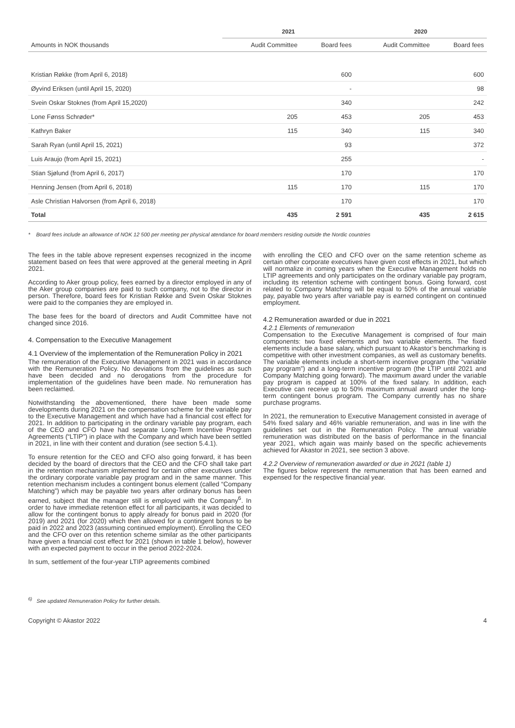| | 2021 | | 2020 | |
| --- | --- | --- | --- | --- |
| Amounts in NOK thousands | Audit Committee | Board fees | Audit Committee | Board fees |
| Kristian Røkke (from April 6, 2018) | | 600 | | 600 |
| Øyvind Eriksen (until April 15, 2020) | | - | | 98 |
| Svein Oskar Stoknes (from April 15,2020) | | 340 | | 242 |
| Lone Fønss Schrøder* | 205 | 453 | 205 | 453 |
| Kathryn Baker | 115 | 340 | 115 | 340 |
| Sarah Ryan (until April 15, 2021) | | 93 | | 372 |
| Luis Araujo (from April 15, 2021) | | 255 | | - |
| Stian Sjølund (from April 6, 2017) | | 170 | | 170 |
| Henning Jensen (from April 6, 2018) | 115 | 170 | 115 | 170 |
| Asle Christian Halvorsen (from April 6, 2018) | | 170 | | 170 |
| Total | 435 | 2 591 | 435 | 2 615 |
* Board fees include an allowance of NOK 12 500 per meeting per physical atendance for board members residing outside the Nordic countries
The fees in the table above represent expenses recognized in the income statement based on fees that were approved at the general meeting in April 2021.
According to Aker group policy, fees earned by a director employed in any of the Aker group companies are paid to such company, not to the director in person. Therefore, board fees for Kristian Røkke and Svein Oskar Stoknes were paid to the companies they are employed in.
The base fees for the board of directors and Audit Committee have not changed since 2016.
4. Compensation to the Executive Management
4.1 Overview of the implementation of the Remuneration Policy in 2021
The remuneration of the Executive Management in 2021 was in accordance with the Remuneration Policy. No deviations from the guidelines as such have been decided and no derogations from the procedure for implementation of the guidelines have been made. No remuneration has been reclaimed.
Notwithstanding the abovementioned, there have been made some developments during 2021 on the compensation scheme for the variable pay to the Executive Management and which have had a financial cost effect for 2021. In addition to participating in the ordinary variable pay program, each of the CEO and CFO have had separate Long-Term Incentive Program Agreements (“LTIP”) in place with the Company and which have been settled in 2021, in line with their content and duration (see section 5.4.1).
To ensure retention for the CEO and CFO also going forward, it has been decided by the board of directors that the CEO and the CFO shall take part in the retention mechanism implemented for certain other executives under the ordinary corporate variable pay program and in the same manner. This retention mechanism includes a contingent bonus element (called “Company Matching”) which may be payable two years after ordinary bonus has been earned, subject that the manager still is employed with the Company<sup>6</sup>. In order to have immediate retention effect for all participants, it was decided to allow for the contingent bonus to apply already for bonus paid in 2020 (for 2019) and 2021 (for 2020) which then allowed for a contingent bonus to be paid in 2022 and 2023 (assuming continued employment). Enrolling the CEO and the CFO over on this retention scheme similar as the other participants have given a financial cost effect for 2021 (shown in table 1 below), however with an expected payment to occur in the period 2022-2024.
In sum, settlement of the four-year LTIP agreements combined
with enrolling the CEO and CFO over on the same retention scheme as certain other corporate executives have given cost effects in 2021, but which will normalize in coming years when the Executive Management holds no LTIP agreements and only participates on the ordinary variable pay program, including its retention scheme with contingent bonus. Going forward, cost related to Company Matching will be equal to 50% of the annual variable pay, payable two years after variable pay is earned contingent on continued employment.
4.2 Remuneration awarded or due in 2021
4.2.1 Elements of remuneration
Compensation to the Executive Management is comprised of four main components: two fixed elements and two variable elements. The fixed elements include a base salary, which pursuant to Akastor’s benchmarking is competitive with other investment companies, as well as customary benefits. The variable elements include a short-term incentive program (the “variable pay program”) and a long-term incentive program (the LTIP until 2021 and Company Matching going forward). The maximum award under the variable pay program is capped at 100% of the fixed salary. In addition, each Executive can receive up to 50% maximum annual award under the long-term contingent bonus program. The Company currently has no share purchase programs.
In 2021, the remuneration to Executive Management consisted in average of 54% fixed salary and 46% variable remuneration, and was in line with the guidelines set out in the Remuneration Policy. The annual variable remuneration was distributed on the basis of performance in the financial year 2021, which again was mainly based on the specific achievements achieved for Akastor in 2021, see section 3 above.
4.2.2 Overview of remuneration awarded or due in 2021 (table 1)
The figures below represent the remuneration that has been earned and expensed for the respective financial year.
<sup>6)</sup> See updated Remuneration Policy for further details.
Copyright © Akastor 2022 4